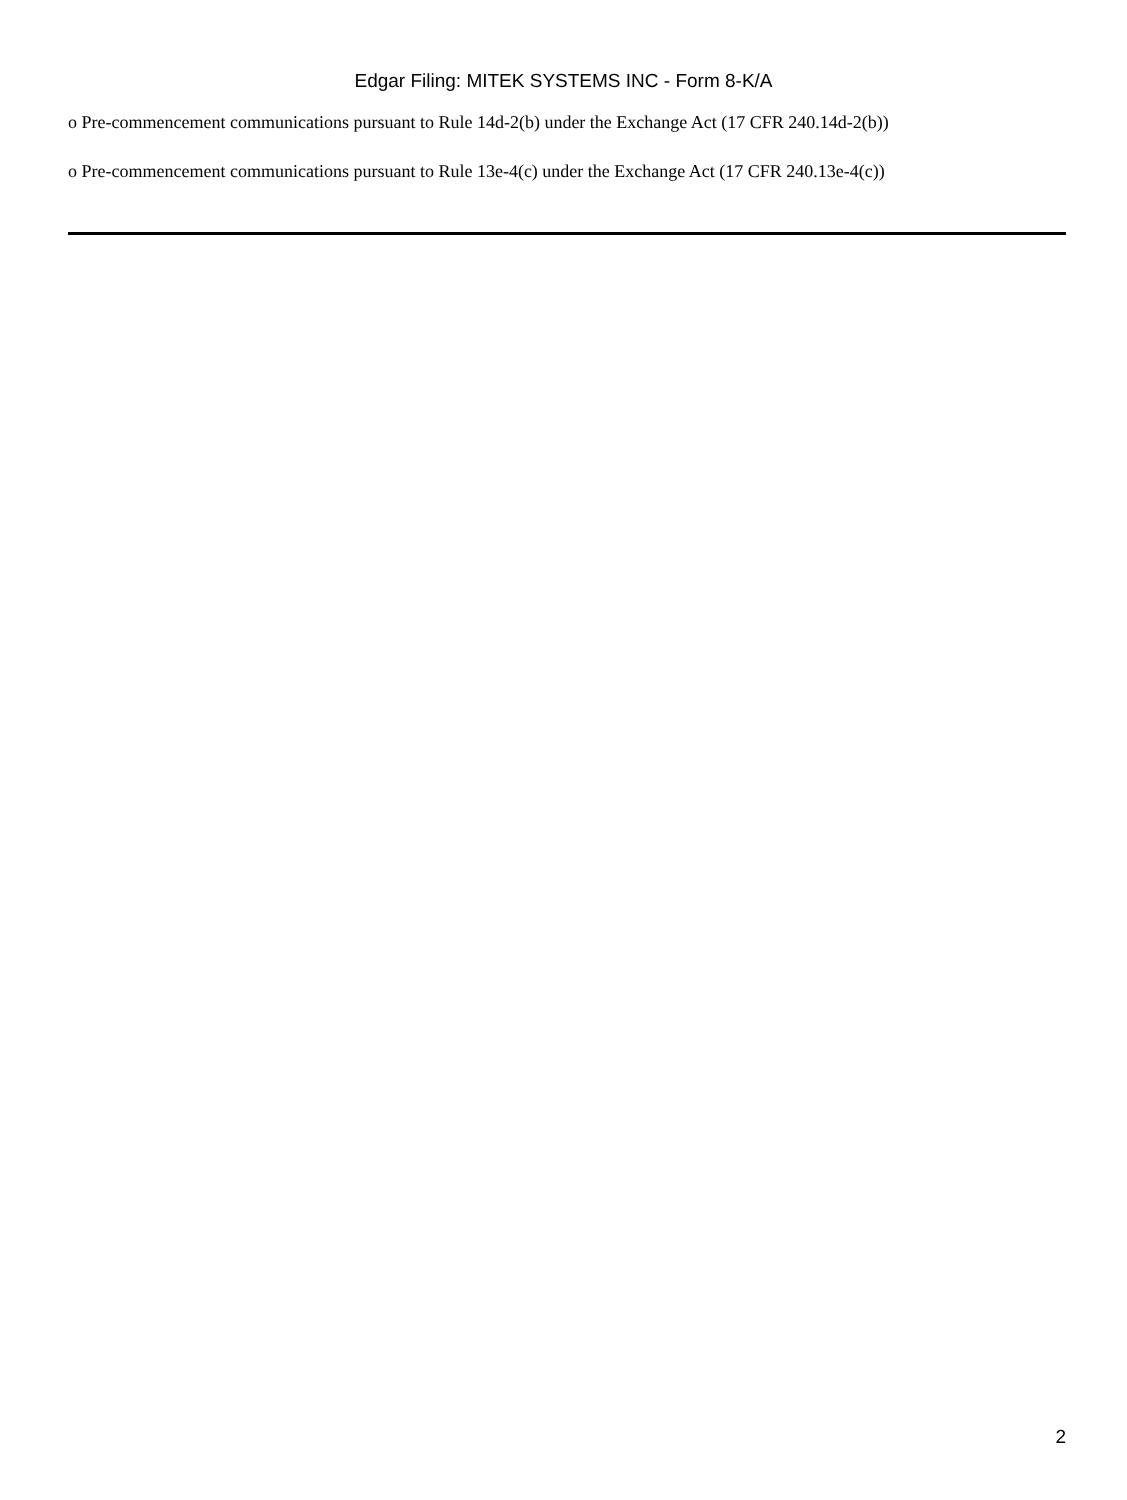Edgar Filing: MITEK SYSTEMS INC - Form 8-K/A
o Pre-commencement communications pursuant to Rule 14d-2(b) under the Exchange Act (17 CFR 240.14d-2(b))
o Pre-commencement communications pursuant to Rule 13e-4(c) under the Exchange Act (17 CFR 240.13e-4(c))
2